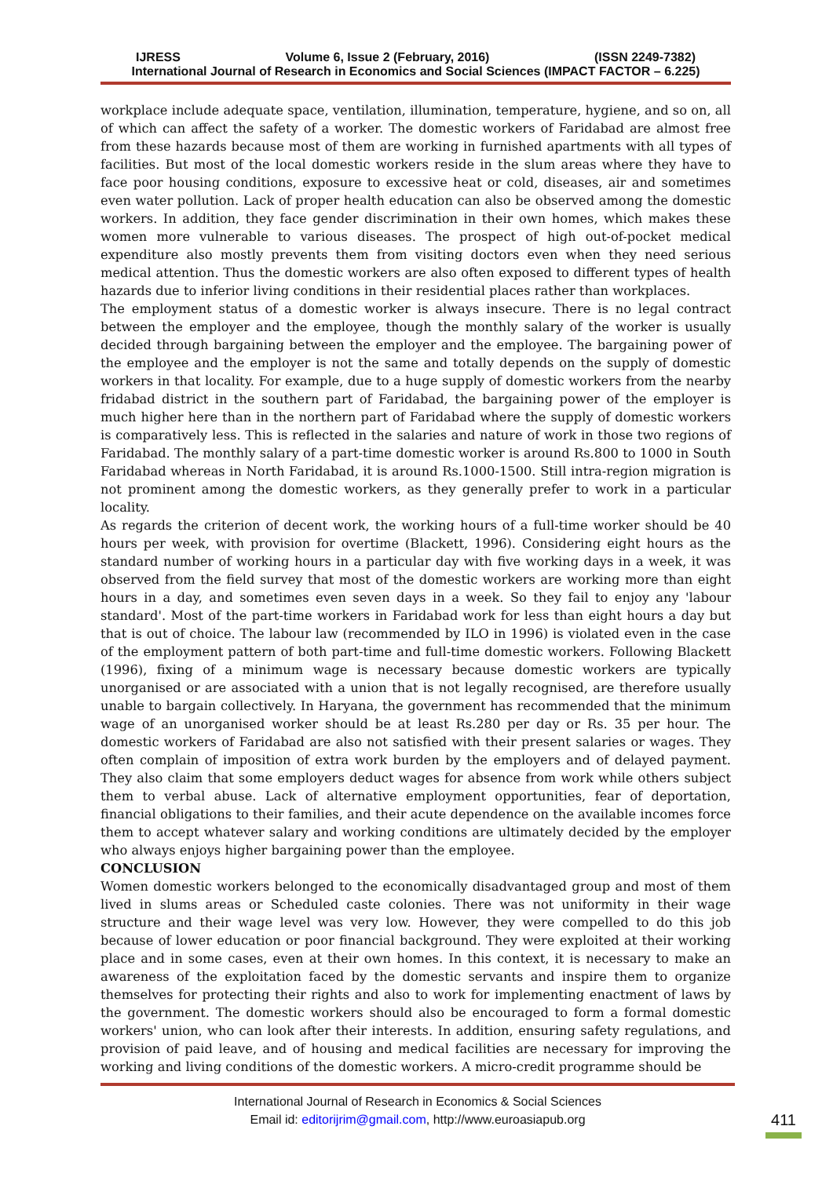IJRESS Volume 6, Issue 2 (February, 2016) (ISSN 2249-7382)
International Journal of Research in Economics and Social Sciences (IMPACT FACTOR – 6.225)
workplace include adequate space, ventilation, illumination, temperature, hygiene, and so on, all of which can affect the safety of a worker. The domestic workers of Faridabad are almost free from these hazards because most of them are working in furnished apartments with all types of facilities. But most of the local domestic workers reside in the slum areas where they have to face poor housing conditions, exposure to excessive heat or cold, diseases, air and sometimes even water pollution. Lack of proper health education can also be observed among the domestic workers. In addition, they face gender discrimination in their own homes, which makes these women more vulnerable to various diseases. The prospect of high out-of-pocket medical expenditure also mostly prevents them from visiting doctors even when they need serious medical attention. Thus the domestic workers are also often exposed to different types of health hazards due to inferior living conditions in their residential places rather than workplaces.
The employment status of a domestic worker is always insecure. There is no legal contract between the employer and the employee, though the monthly salary of the worker is usually decided through bargaining between the employer and the employee. The bargaining power of the employee and the employer is not the same and totally depends on the supply of domestic workers in that locality. For example, due to a huge supply of domestic workers from the nearby fridabad district in the southern part of Faridabad, the bargaining power of the employer is much higher here than in the northern part of Faridabad where the supply of domestic workers is comparatively less. This is reflected in the salaries and nature of work in those two regions of Faridabad. The monthly salary of a part-time domestic worker is around Rs.800 to 1000 in South Faridabad whereas in North Faridabad, it is around Rs.1000-1500. Still intra-region migration is not prominent among the domestic workers, as they generally prefer to work in a particular locality.
As regards the criterion of decent work, the working hours of a full-time worker should be 40 hours per week, with provision for overtime (Blackett, 1996). Considering eight hours as the standard number of working hours in a particular day with five working days in a week, it was observed from the field survey that most of the domestic workers are working more than eight hours in a day, and sometimes even seven days in a week. So they fail to enjoy any 'labour standard'. Most of the part-time workers in Faridabad work for less than eight hours a day but that is out of choice. The labour law (recommended by ILO in 1996) is violated even in the case of the employment pattern of both part-time and full-time domestic workers. Following Blackett (1996), fixing of a minimum wage is necessary because domestic workers are typically unorganised or are associated with a union that is not legally recognised, are therefore usually unable to bargain collectively. In Haryana, the government has recommended that the minimum wage of an unorganised worker should be at least Rs.280 per day or Rs. 35 per hour. The domestic workers of Faridabad are also not satisfied with their present salaries or wages. They often complain of imposition of extra work burden by the employers and of delayed payment. They also claim that some employers deduct wages for absence from work while others subject them to verbal abuse. Lack of alternative employment opportunities, fear of deportation, financial obligations to their families, and their acute dependence on the available incomes force them to accept whatever salary and working conditions are ultimately decided by the employer who always enjoys higher bargaining power than the employee.
CONCLUSION
Women domestic workers belonged to the economically disadvantaged group and most of them lived in slums areas or Scheduled caste colonies. There was not uniformity in their wage structure and their wage level was very low. However, they were compelled to do this job because of lower education or poor financial background. They were exploited at their working place and in some cases, even at their own homes. In this context, it is necessary to make an awareness of the exploitation faced by the domestic servants and inspire them to organize themselves for protecting their rights and also to work for implementing enactment of laws by the government. The domestic workers should also be encouraged to form a formal domestic workers' union, who can look after their interests. In addition, ensuring safety regulations, and provision of paid leave, and of housing and medical facilities are necessary for improving the working and living conditions of the domestic workers. A micro-credit programme should be
International Journal of Research in Economics & Social Sciences
Email id: editorijrim@gmail.com, http://www.euroasiapub.org
411